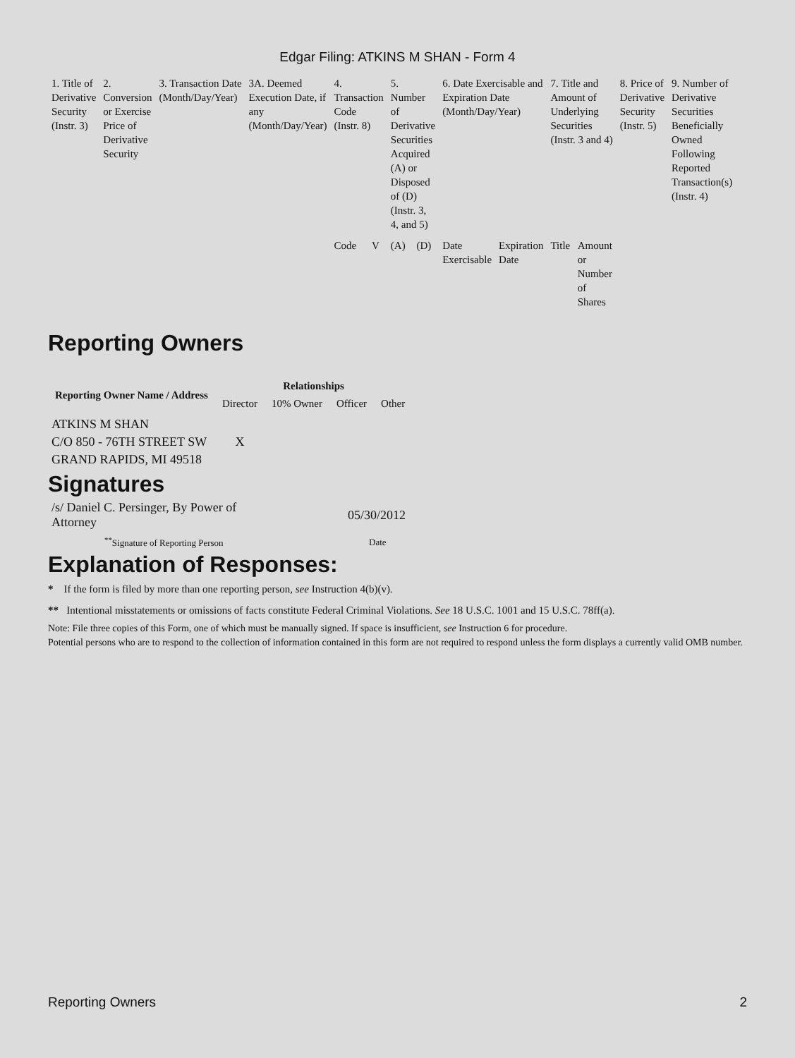Edgar Filing: ATKINS M SHAN - Form 4
| 1. Title of Derivative Security (Instr. 3) | 2. Conversion or Exercise Price of Derivative Security | 3. Transaction Date (Month/Day/Year) | 3A. Deemed Execution Date, if any (Month/Day/Year) | 4. Transaction Code (Instr. 8) | | 5. Number of Derivative Securities Acquired (A) or Disposed of (D) (Instr. 3, 4, and 5) | | 6. Date Exercisable and Expiration Date (Month/Day/Year) | | 7. Title and Amount of Underlying Securities (Instr. 3 and 4) | | 8. Price of Derivative Security (Instr. 5) | 9. Number of Derivative Securities Beneficially Owned Following Reported Transaction(s) (Instr. 4) |
| | | | | Code | V | (A) | (D) | Date Exercisable | Expiration Date | Title | Amount or Number of Shares | | |
Reporting Owners
| Reporting Owner Name / Address | Relationships | | | |
| --- | --- | --- | --- | --- |
| | Director | 10% Owner | Officer | Other |
| ATKINS M SHAN C/O 850 - 76TH STREET SW GRAND RAPIDS, MI 49518 | X | | | |
Signatures
| /s/ Daniel C. Persinger, By Power of Attorney | 05/30/2012 |
| <sup>**</sup> Signature of Reporting Person | Date |
Explanation of Responses:
* If the form is filed by more than one reporting person, see Instruction 4(b)(v).
** Intentional misstatements or omissions of facts constitute Federal Criminal Violations. See 18 U.S.C. 1001 and 15 U.S.C. 78ff(a).
Note: File three copies of this Form, one of which must be manually signed. If space is insufficient, see Instruction 6 for procedure.
Potential persons who are to respond to the collection of information contained in this form are not required to respond unless the form displays a currently valid OMB number.
Reporting Owners 2